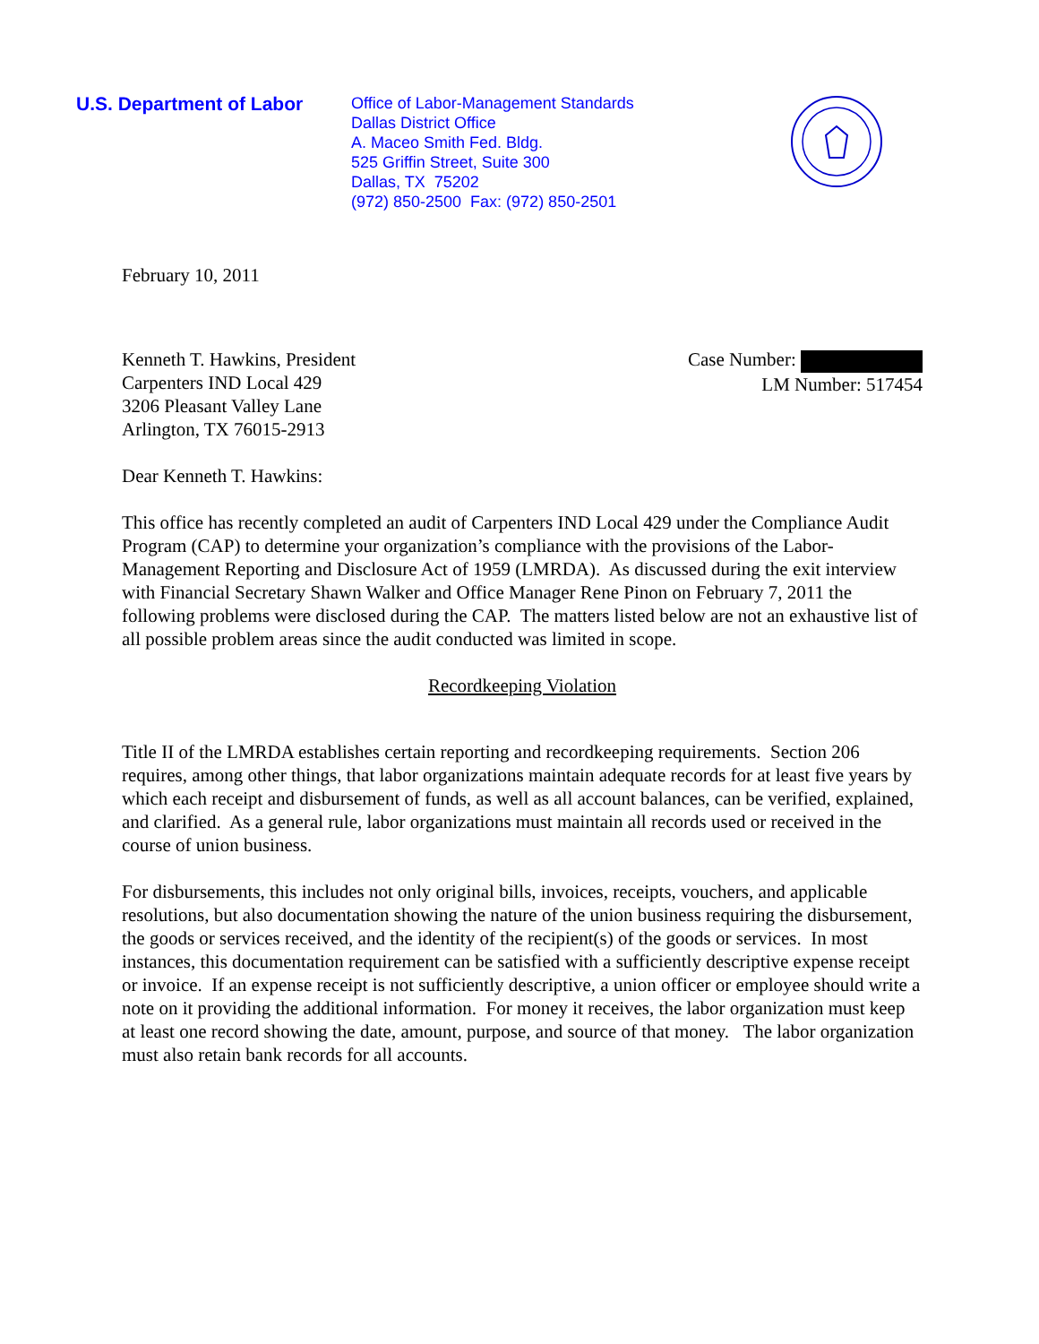U.S. Department of Labor
Office of Labor-Management Standards
Dallas District Office
A. Maceo Smith Fed. Bldg.
525 Griffin Street, Suite 300
Dallas, TX 75202
(972) 850-2500 Fax: (972) 850-2501
February 10, 2011
Kenneth T. Hawkins, President
Carpenters IND Local 429
3206 Pleasant Valley Lane
Arlington, TX 76015-2913
Case Number:
LM Number: 517454
Dear Kenneth T. Hawkins:
This office has recently completed an audit of Carpenters IND Local 429 under the Compliance Audit Program (CAP) to determine your organization’s compliance with the provisions of the Labor-Management Reporting and Disclosure Act of 1959 (LMRDA). As discussed during the exit interview with Financial Secretary Shawn Walker and Office Manager Rene Pinon on February 7, 2011 the following problems were disclosed during the CAP. The matters listed below are not an exhaustive list of all possible problem areas since the audit conducted was limited in scope.
Recordkeeping Violation
Title II of the LMRDA establishes certain reporting and recordkeeping requirements. Section 206 requires, among other things, that labor organizations maintain adequate records for at least five years by which each receipt and disbursement of funds, as well as all account balances, can be verified, explained, and clarified. As a general rule, labor organizations must maintain all records used or received in the course of union business.
For disbursements, this includes not only original bills, invoices, receipts, vouchers, and applicable resolutions, but also documentation showing the nature of the union business requiring the disbursement, the goods or services received, and the identity of the recipient(s) of the goods or services. In most instances, this documentation requirement can be satisfied with a sufficiently descriptive expense receipt or invoice. If an expense receipt is not sufficiently descriptive, a union officer or employee should write a note on it providing the additional information. For money it receives, the labor organization must keep at least one record showing the date, amount, purpose, and source of that money. The labor organization must also retain bank records for all accounts.